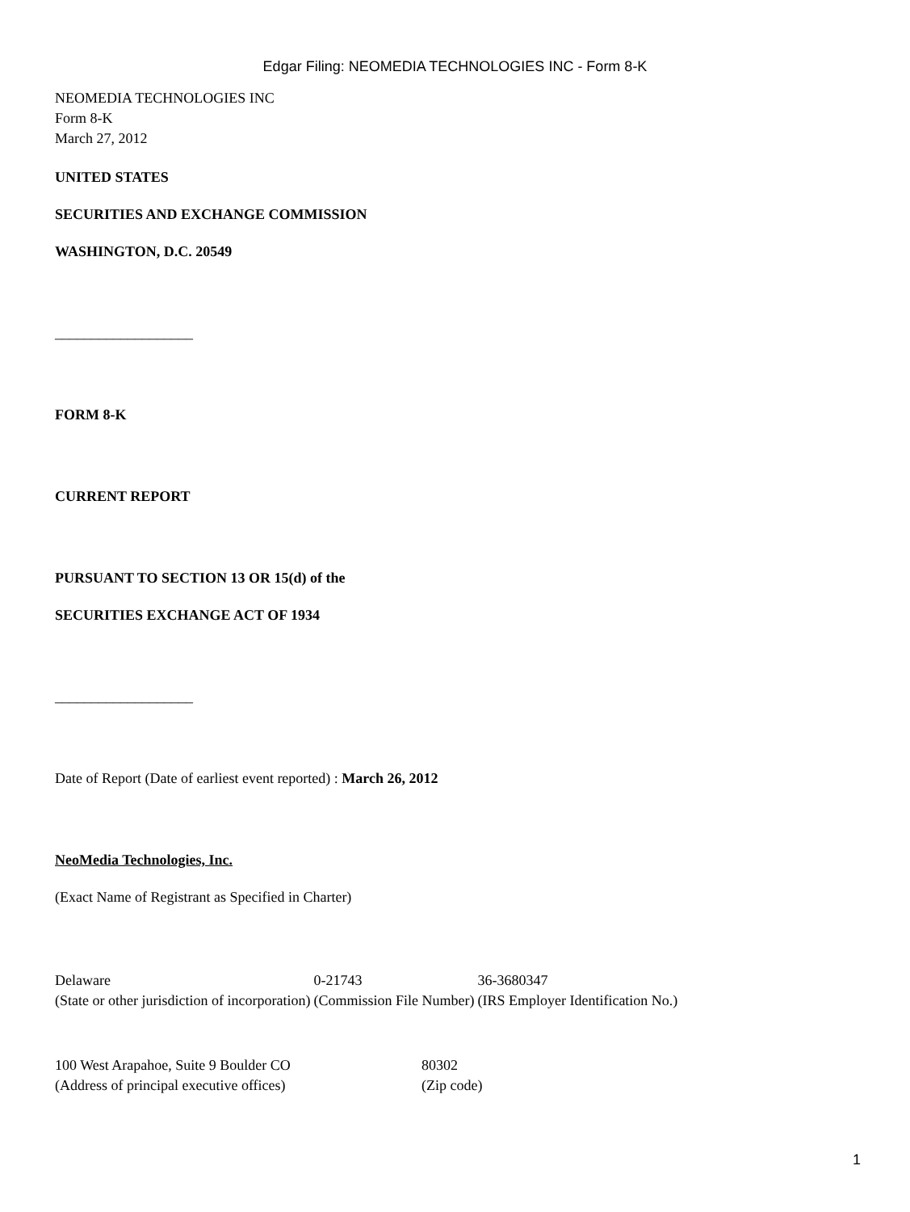Edgar Filing: NEOMEDIA TECHNOLOGIES INC - Form 8-K
NEOMEDIA TECHNOLOGIES INC
Form 8-K
March 27, 2012
UNITED STATES
SECURITIES AND EXCHANGE COMMISSION
WASHINGTON, D.C. 20549
___________________
FORM 8-K
CURRENT REPORT
PURSUANT TO SECTION 13 OR 15(d) of the
SECURITIES EXCHANGE ACT OF 1934
___________________
Date of Report (Date of earliest event reported) : March 26, 2012
NeoMedia Technologies, Inc.
(Exact Name of Registrant as Specified in Charter)
| Delaware | 0-21743 | 36-3680347 |
| (State or other jurisdiction of incorporation) | (Commission File Number) | (IRS Employer Identification No.) |
| 100 West Arapahoe, Suite 9 Boulder CO | 80302 |
| (Address of principal executive offices) | (Zip code) |
1